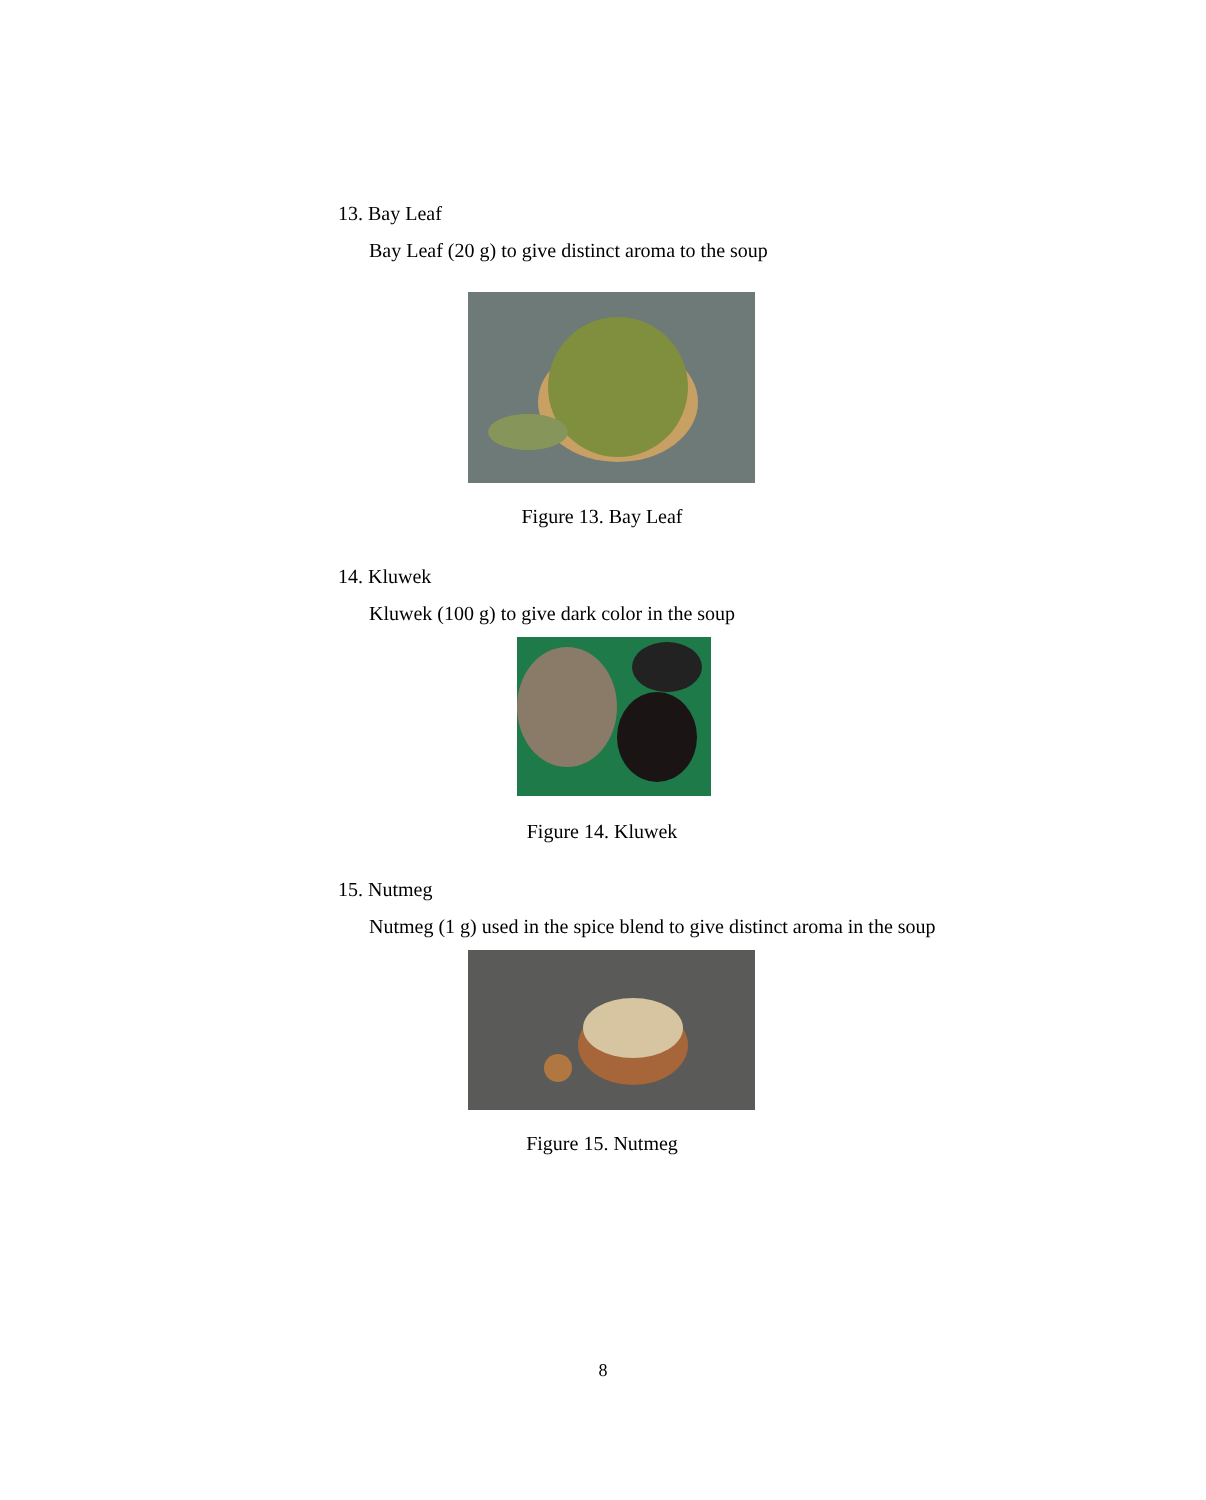13. Bay Leaf
Bay Leaf (20 g) to give distinct aroma to the soup
Figure 13. Bay Leaf
14. Kluwek
Kluwek (100 g) to give dark color in the soup
Figure 14. Kluwek
15. Nutmeg
Nutmeg (1 g) used in the spice blend to give distinct aroma in the soup
Figure 15. Nutmeg
8